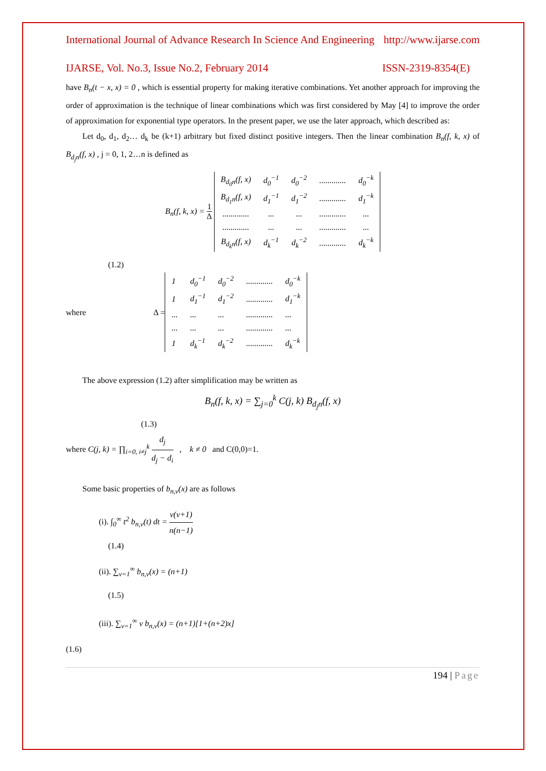International Journal of Advance Research In Science And Engineering http://www.ijarse.com
IJARSE, Vol. No.3, Issue No.2, February 2014 ISSN-2319-8354(E)
have B<sub>n</sub>(t − x, x) = 0 , which is essential property for making iterative combinations. Yet another approach for improving the order of approximation is the technique of linear combinations which was first considered by May [4] to improve the order of approximation for exponential type operators. In the present paper, we use the later approach, which described as:
Let d<sub>0</sub>, d<sub>1</sub>, d<sub>2</sub>… d<sub>k</sub> be (k+1) arbitrary but fixed distinct positive integers. Then the linear combination B<sub>n</sub>(f, k, x) of B<sub>d<sub>j</sub>n</sub>(f, x) , j = 0, 1, 2…n is defined as
B<sub>n</sub>(f, k, x) = 1 Δ
| B<sub>d<sub>0</sub>n</sub>(f, x) | d<sub>0</sub><sup>−1</sup> | d<sub>0</sub><sup>−2</sup> | ............. | d<sub>0</sub><sup>−k</sup> |
| B<sub>d<sub>1</sub>n</sub>(f, x) | d<sub>1</sub><sup>−1</sup> | d<sub>1</sub><sup>−2</sup> | ............. | d<sub>1</sub><sup>−k</sup> |
| ............. | ... | ... | ............. | ... |
| ............. | ... | ... | ............. | ... |
| B<sub>d<sub>k</sub>n</sub>(f, x) | d<sub>k</sub><sup>−1</sup> | d<sub>k</sub><sup>−2</sup> | ............. | d<sub>k</sub><sup>−k</sup> |
(1.2)
where Δ =
| 1 | d<sub>0</sub><sup>−1</sup> | d<sub>0</sub><sup>−2</sup> | ............. | d<sub>0</sub><sup>−k</sup> |
| 1 | d<sub>1</sub><sup>−1</sup> | d<sub>1</sub><sup>−2</sup> | ............. | d<sub>1</sub><sup>−k</sup> |
| ... | ... | ... | ............. | ... |
| ... | ... | ... | ............. | ... |
| 1 | d<sub>k</sub><sup>−1</sup> | d<sub>k</sub><sup>−2</sup> | ............. | d<sub>k</sub><sup>−k</sup> |
The above expression (1.2) after simplification may be written as
B<sub>n</sub>(f, k, x) = ∑<sub>j=0</sub><sup>k</sup> C(j, k) B<sub>d<sub>j</sub>n</sub>(f, x)
(1.3)
where C(j, k) = ∏<sub>i=0, i≠j</sub><sup>k</sup> d<sub>j</sub> d<sub>j</sub> − d<sub>i</sub> , k ≠ 0 and C(0,0)=1.
Some basic properties of b<sub>n,v</sub>(x) are as follows
(i). ∫<sub>0</sub><sup>∞</sup> t<sup>2</sup> b<sub>n,v</sub>(t) dt = v(v+1) n(n−1)
(1.4)
(ii). ∑<sub>v=1</sub><sup>∞</sup> b<sub>n,v</sub>(x) = (n+1)
(1.5)
(iii). ∑<sub>v=1</sub><sup>∞</sup> v b<sub>n,v</sub>(x) = (n+1)[1+(n+2)x]
(1.6)
194 | Page